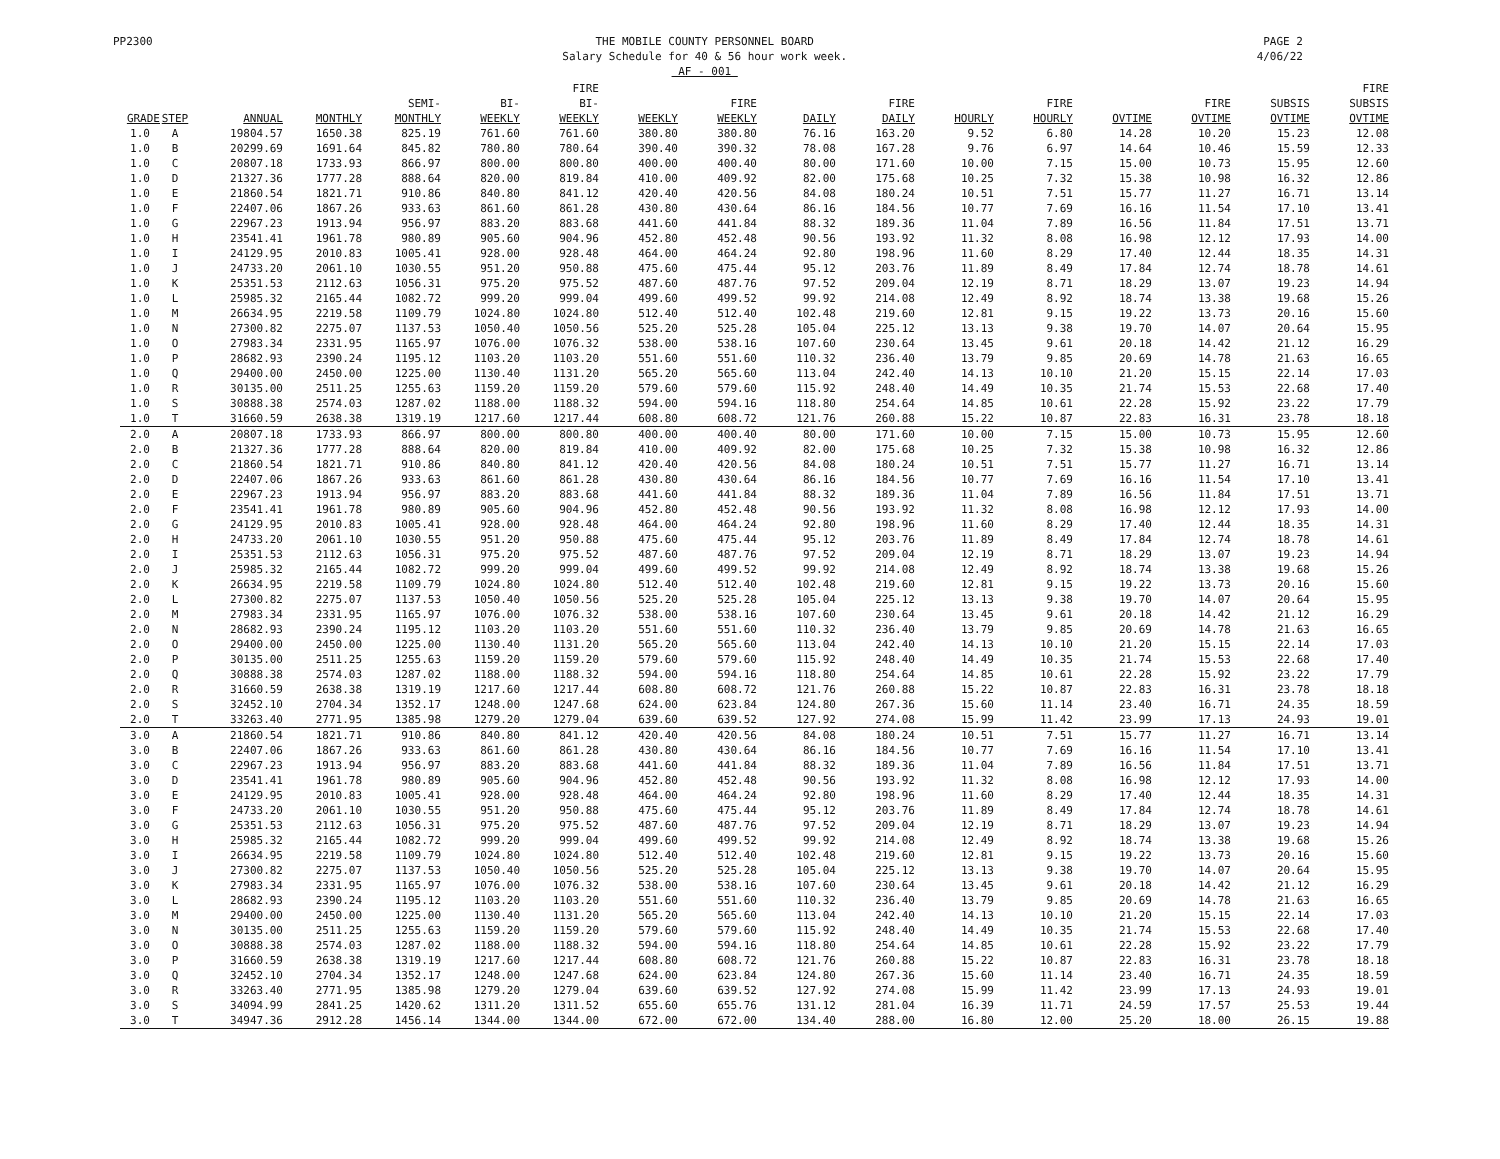PP2300 THE MOBILE COUNTY PERSONNEL BOARD
Salary Schedule for 40 & 56 hour work week.
AF - 001
PAGE 2
4/06/22
| GRADE | STEP | ANNUAL | MONTHLY | SEMI- MONTHLY | BI- WEEKLY | FIRE BI- WEEKLY | WEEKLY | FIRE WEEKLY | DAILY | FIRE DAILY | HOURLY | FIRE HOURLY | OVTIME | FIRE OVTIME | SUBSIS OVTIME | FIRE SUBSIS OVTIME |
| --- | --- | --- | --- | --- | --- | --- | --- | --- | --- | --- | --- | --- | --- | --- | --- | --- |
| 1.0 | A | 19804.57 | 1650.38 | 825.19 | 761.60 | 761.60 | 380.80 | 380.80 | 76.16 | 163.20 | 9.52 | 6.80 | 14.28 | 10.20 | 15.23 | 12.08 |
| 1.0 | B | 20299.69 | 1691.64 | 845.82 | 780.80 | 780.64 | 390.40 | 390.32 | 78.08 | 167.28 | 9.76 | 6.97 | 14.64 | 10.46 | 15.59 | 12.33 |
| 1.0 | C | 20807.18 | 1733.93 | 866.97 | 800.00 | 800.80 | 400.00 | 400.40 | 80.00 | 171.60 | 10.00 | 7.15 | 15.00 | 10.73 | 15.95 | 12.60 |
| 1.0 | D | 21327.36 | 1777.28 | 888.64 | 820.00 | 819.84 | 410.00 | 409.92 | 82.00 | 175.68 | 10.25 | 7.32 | 15.38 | 10.98 | 16.32 | 12.86 |
| 1.0 | E | 21860.54 | 1821.71 | 910.86 | 840.80 | 841.12 | 420.40 | 420.56 | 84.08 | 180.24 | 10.51 | 7.51 | 15.77 | 11.27 | 16.71 | 13.14 |
| 1.0 | F | 22407.06 | 1867.26 | 933.63 | 861.60 | 861.28 | 430.80 | 430.64 | 86.16 | 184.56 | 10.77 | 7.69 | 16.16 | 11.54 | 17.10 | 13.41 |
| 1.0 | G | 22967.23 | 1913.94 | 956.97 | 883.20 | 883.68 | 441.60 | 441.84 | 88.32 | 189.36 | 11.04 | 7.89 | 16.56 | 11.84 | 17.51 | 13.71 |
| 1.0 | H | 23541.41 | 1961.78 | 980.89 | 905.60 | 904.96 | 452.80 | 452.48 | 90.56 | 193.92 | 11.32 | 8.08 | 16.98 | 12.12 | 17.93 | 14.00 |
| 1.0 | I | 24129.95 | 2010.83 | 1005.41 | 928.00 | 928.48 | 464.00 | 464.24 | 92.80 | 198.96 | 11.60 | 8.29 | 17.40 | 12.44 | 18.35 | 14.31 |
| 1.0 | J | 24733.20 | 2061.10 | 1030.55 | 951.20 | 950.88 | 475.60 | 475.44 | 95.12 | 203.76 | 11.89 | 8.49 | 17.84 | 12.74 | 18.78 | 14.61 |
| 1.0 | K | 25351.53 | 2112.63 | 1056.31 | 975.20 | 975.52 | 487.60 | 487.76 | 97.52 | 209.04 | 12.19 | 8.71 | 18.29 | 13.07 | 19.23 | 14.94 |
| 1.0 | L | 25985.32 | 2165.44 | 1082.72 | 999.20 | 999.04 | 499.60 | 499.52 | 99.92 | 214.08 | 12.49 | 8.92 | 18.74 | 13.38 | 19.68 | 15.26 |
| 1.0 | M | 26634.95 | 2219.58 | 1109.79 | 1024.80 | 1024.80 | 512.40 | 512.40 | 102.48 | 219.60 | 12.81 | 9.15 | 19.22 | 13.73 | 20.16 | 15.60 |
| 1.0 | N | 27300.82 | 2275.07 | 1137.53 | 1050.40 | 1050.56 | 525.20 | 525.28 | 105.04 | 225.12 | 13.13 | 9.38 | 19.70 | 14.07 | 20.64 | 15.95 |
| 1.0 | O | 27983.34 | 2331.95 | 1165.97 | 1076.00 | 1076.32 | 538.00 | 538.16 | 107.60 | 230.64 | 13.45 | 9.61 | 20.18 | 14.42 | 21.12 | 16.29 |
| 1.0 | P | 28682.93 | 2390.24 | 1195.12 | 1103.20 | 1103.20 | 551.60 | 551.60 | 110.32 | 236.40 | 13.79 | 9.85 | 20.69 | 14.78 | 21.63 | 16.65 |
| 1.0 | Q | 29400.00 | 2450.00 | 1225.00 | 1130.40 | 1131.20 | 565.20 | 565.60 | 113.04 | 242.40 | 14.13 | 10.10 | 21.20 | 15.15 | 22.14 | 17.03 |
| 1.0 | R | 30135.00 | 2511.25 | 1255.63 | 1159.20 | 1159.20 | 579.60 | 579.60 | 115.92 | 248.40 | 14.49 | 10.35 | 21.74 | 15.53 | 22.68 | 17.40 |
| 1.0 | S | 30888.38 | 2574.03 | 1287.02 | 1188.00 | 1188.32 | 594.00 | 594.16 | 118.80 | 254.64 | 14.85 | 10.61 | 22.28 | 15.92 | 23.22 | 17.79 |
| 1.0 | T | 31660.59 | 2638.38 | 1319.19 | 1217.60 | 1217.44 | 608.80 | 608.72 | 121.76 | 260.88 | 15.22 | 10.87 | 22.83 | 16.31 | 23.78 | 18.18 |
| 2.0 | A | 20807.18 | 1733.93 | 866.97 | 800.00 | 800.80 | 400.00 | 400.40 | 80.00 | 171.60 | 10.00 | 7.15 | 15.00 | 10.73 | 15.95 | 12.60 |
| 2.0 | B | 21327.36 | 1777.28 | 888.64 | 820.00 | 819.84 | 410.00 | 409.92 | 82.00 | 175.68 | 10.25 | 7.32 | 15.38 | 10.98 | 16.32 | 12.86 |
| 2.0 | C | 21860.54 | 1821.71 | 910.86 | 840.80 | 841.12 | 420.40 | 420.56 | 84.08 | 180.24 | 10.51 | 7.51 | 15.77 | 11.27 | 16.71 | 13.14 |
| 2.0 | D | 22407.06 | 1867.26 | 933.63 | 861.60 | 861.28 | 430.80 | 430.64 | 86.16 | 184.56 | 10.77 | 7.69 | 16.16 | 11.54 | 17.10 | 13.41 |
| 2.0 | E | 22967.23 | 1913.94 | 956.97 | 883.20 | 883.68 | 441.60 | 441.84 | 88.32 | 189.36 | 11.04 | 7.89 | 16.56 | 11.84 | 17.51 | 13.71 |
| 2.0 | F | 23541.41 | 1961.78 | 980.89 | 905.60 | 904.96 | 452.80 | 452.48 | 90.56 | 193.92 | 11.32 | 8.08 | 16.98 | 12.12 | 17.93 | 14.00 |
| 2.0 | G | 24129.95 | 2010.83 | 1005.41 | 928.00 | 928.48 | 464.00 | 464.24 | 92.80 | 198.96 | 11.60 | 8.29 | 17.40 | 12.44 | 18.35 | 14.31 |
| 2.0 | H | 24733.20 | 2061.10 | 1030.55 | 951.20 | 950.88 | 475.60 | 475.44 | 95.12 | 203.76 | 11.89 | 8.49 | 17.84 | 12.74 | 18.78 | 14.61 |
| 2.0 | I | 25351.53 | 2112.63 | 1056.31 | 975.20 | 975.52 | 487.60 | 487.76 | 97.52 | 209.04 | 12.19 | 8.71 | 18.29 | 13.07 | 19.23 | 14.94 |
| 2.0 | J | 25985.32 | 2165.44 | 1082.72 | 999.20 | 999.04 | 499.60 | 499.52 | 99.92 | 214.08 | 12.49 | 8.92 | 18.74 | 13.38 | 19.68 | 15.26 |
| 2.0 | K | 26634.95 | 2219.58 | 1109.79 | 1024.80 | 1024.80 | 512.40 | 512.40 | 102.48 | 219.60 | 12.81 | 9.15 | 19.22 | 13.73 | 20.16 | 15.60 |
| 2.0 | L | 27300.82 | 2275.07 | 1137.53 | 1050.40 | 1050.56 | 525.20 | 525.28 | 105.04 | 225.12 | 13.13 | 9.38 | 19.70 | 14.07 | 20.64 | 15.95 |
| 2.0 | M | 27983.34 | 2331.95 | 1165.97 | 1076.00 | 1076.32 | 538.00 | 538.16 | 107.60 | 230.64 | 13.45 | 9.61 | 20.18 | 14.42 | 21.12 | 16.29 |
| 2.0 | N | 28682.93 | 2390.24 | 1195.12 | 1103.20 | 1103.20 | 551.60 | 551.60 | 110.32 | 236.40 | 13.79 | 9.85 | 20.69 | 14.78 | 21.63 | 16.65 |
| 2.0 | O | 29400.00 | 2450.00 | 1225.00 | 1130.40 | 1131.20 | 565.20 | 565.60 | 113.04 | 242.40 | 14.13 | 10.10 | 21.20 | 15.15 | 22.14 | 17.03 |
| 2.0 | P | 30135.00 | 2511.25 | 1255.63 | 1159.20 | 1159.20 | 579.60 | 579.60 | 115.92 | 248.40 | 14.49 | 10.35 | 21.74 | 15.53 | 22.68 | 17.40 |
| 2.0 | Q | 30888.38 | 2574.03 | 1287.02 | 1188.00 | 1188.32 | 594.00 | 594.16 | 118.80 | 254.64 | 14.85 | 10.61 | 22.28 | 15.92 | 23.22 | 17.79 |
| 2.0 | R | 31660.59 | 2638.38 | 1319.19 | 1217.60 | 1217.44 | 608.80 | 608.72 | 121.76 | 260.88 | 15.22 | 10.87 | 22.83 | 16.31 | 23.78 | 18.18 |
| 2.0 | S | 32452.10 | 2704.34 | 1352.17 | 1248.00 | 1247.68 | 624.00 | 623.84 | 124.80 | 267.36 | 15.60 | 11.14 | 23.40 | 16.71 | 24.35 | 18.59 |
| 2.0 | T | 33263.40 | 2771.95 | 1385.98 | 1279.20 | 1279.04 | 639.60 | 639.52 | 127.92 | 274.08 | 15.99 | 11.42 | 23.99 | 17.13 | 24.93 | 19.01 |
| 3.0 | A | 21860.54 | 1821.71 | 910.86 | 840.80 | 841.12 | 420.40 | 420.56 | 84.08 | 180.24 | 10.51 | 7.51 | 15.77 | 11.27 | 16.71 | 13.14 |
| 3.0 | B | 22407.06 | 1867.26 | 933.63 | 861.60 | 861.28 | 430.80 | 430.64 | 86.16 | 184.56 | 10.77 | 7.69 | 16.16 | 11.54 | 17.10 | 13.41 |
| 3.0 | C | 22967.23 | 1913.94 | 956.97 | 883.20 | 883.68 | 441.60 | 441.84 | 88.32 | 189.36 | 11.04 | 7.89 | 16.56 | 11.84 | 17.51 | 13.71 |
| 3.0 | D | 23541.41 | 1961.78 | 980.89 | 905.60 | 904.96 | 452.80 | 452.48 | 90.56 | 193.92 | 11.32 | 8.08 | 16.98 | 12.12 | 17.93 | 14.00 |
| 3.0 | E | 24129.95 | 2010.83 | 1005.41 | 928.00 | 928.48 | 464.00 | 464.24 | 92.80 | 198.96 | 11.60 | 8.29 | 17.40 | 12.44 | 18.35 | 14.31 |
| 3.0 | F | 24733.20 | 2061.10 | 1030.55 | 951.20 | 950.88 | 475.60 | 475.44 | 95.12 | 203.76 | 11.89 | 8.49 | 17.84 | 12.74 | 18.78 | 14.61 |
| 3.0 | G | 25351.53 | 2112.63 | 1056.31 | 975.20 | 975.52 | 487.60 | 487.76 | 97.52 | 209.04 | 12.19 | 8.71 | 18.29 | 13.07 | 19.23 | 14.94 |
| 3.0 | H | 25985.32 | 2165.44 | 1082.72 | 999.20 | 999.04 | 499.60 | 499.52 | 99.92 | 214.08 | 12.49 | 8.92 | 18.74 | 13.38 | 19.68 | 15.26 |
| 3.0 | I | 26634.95 | 2219.58 | 1109.79 | 1024.80 | 1024.80 | 512.40 | 512.40 | 102.48 | 219.60 | 12.81 | 9.15 | 19.22 | 13.73 | 20.16 | 15.60 |
| 3.0 | J | 27300.82 | 2275.07 | 1137.53 | 1050.40 | 1050.56 | 525.20 | 525.28 | 105.04 | 225.12 | 13.13 | 9.38 | 19.70 | 14.07 | 20.64 | 15.95 |
| 3.0 | K | 27983.34 | 2331.95 | 1165.97 | 1076.00 | 1076.32 | 538.00 | 538.16 | 107.60 | 230.64 | 13.45 | 9.61 | 20.18 | 14.42 | 21.12 | 16.29 |
| 3.0 | L | 28682.93 | 2390.24 | 1195.12 | 1103.20 | 1103.20 | 551.60 | 551.60 | 110.32 | 236.40 | 13.79 | 9.85 | 20.69 | 14.78 | 21.63 | 16.65 |
| 3.0 | M | 29400.00 | 2450.00 | 1225.00 | 1130.40 | 1131.20 | 565.20 | 565.60 | 113.04 | 242.40 | 14.13 | 10.10 | 21.20 | 15.15 | 22.14 | 17.03 |
| 3.0 | N | 30135.00 | 2511.25 | 1255.63 | 1159.20 | 1159.20 | 579.60 | 579.60 | 115.92 | 248.40 | 14.49 | 10.35 | 21.74 | 15.53 | 22.68 | 17.40 |
| 3.0 | O | 30888.38 | 2574.03 | 1287.02 | 1188.00 | 1188.32 | 594.00 | 594.16 | 118.80 | 254.64 | 14.85 | 10.61 | 22.28 | 15.92 | 23.22 | 17.79 |
| 3.0 | P | 31660.59 | 2638.38 | 1319.19 | 1217.60 | 1217.44 | 608.80 | 608.72 | 121.76 | 260.88 | 15.22 | 10.87 | 22.83 | 16.31 | 23.78 | 18.18 |
| 3.0 | Q | 32452.10 | 2704.34 | 1352.17 | 1248.00 | 1247.68 | 624.00 | 623.84 | 124.80 | 267.36 | 15.60 | 11.14 | 23.40 | 16.71 | 24.35 | 18.59 |
| 3.0 | R | 33263.40 | 2771.95 | 1385.98 | 1279.20 | 1279.04 | 639.60 | 639.52 | 127.92 | 274.08 | 15.99 | 11.42 | 23.99 | 17.13 | 24.93 | 19.01 |
| 3.0 | S | 34094.99 | 2841.25 | 1420.62 | 1311.20 | 1311.52 | 655.60 | 655.76 | 131.12 | 281.04 | 16.39 | 11.71 | 24.59 | 17.57 | 25.53 | 19.44 |
| 3.0 | T | 34947.36 | 2912.28 | 1456.14 | 1344.00 | 1344.00 | 672.00 | 672.00 | 134.40 | 288.00 | 16.80 | 12.00 | 25.20 | 18.00 | 26.15 | 19.88 |